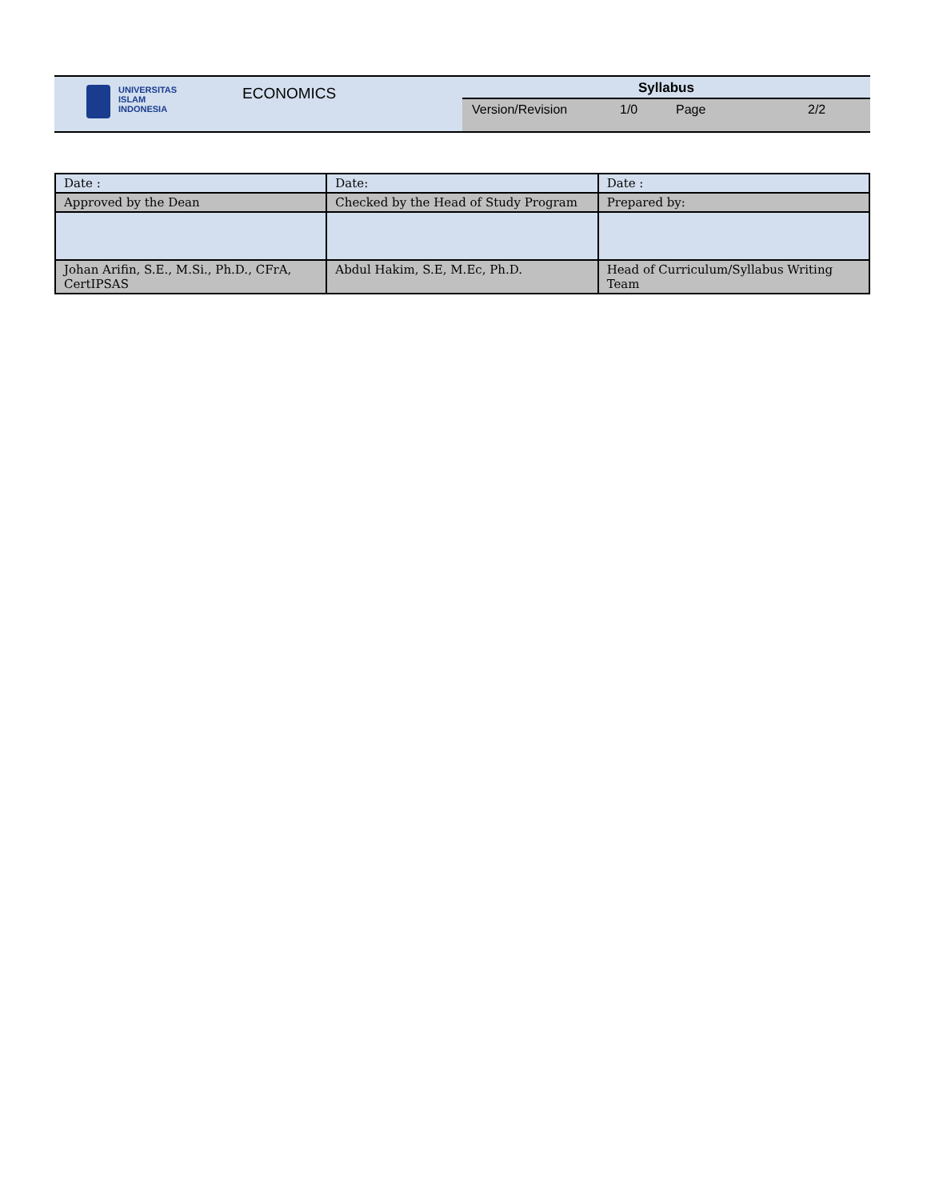| UNIVERSITAS ISLAM INDONESIA ECONOMICS | Syllabus Version/Revision 1/0 Page 2/2 |
| Date : | Date: | Date : |
| Approved by the Dean | Checked by the Head of Study Program | Prepared by: |
| Johan Arifin, S.E., M.Si., Ph.D., CFrA, CertIPSAS | Abdul Hakim, S.E, M.Ec, Ph.D. | Head of Curriculum/Syllabus Writing Team |